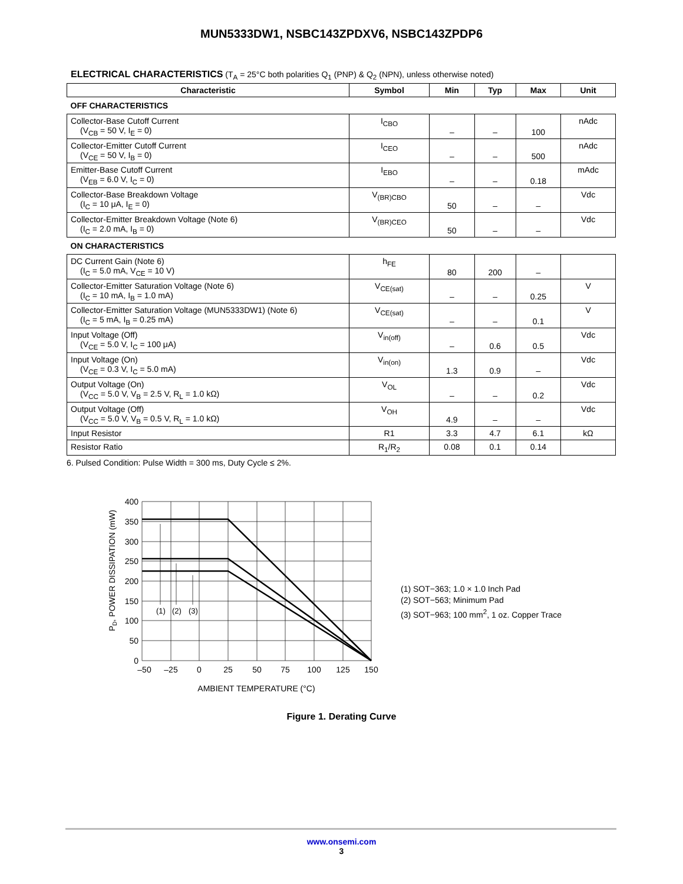MUN5333DW1, NSBC143ZPDXV6, NSBC143ZPDP6
ELECTRICAL CHARACTERISTICS (T<sub>A</sub> = 25°C both polarities Q<sub>1</sub> (PNP) & Q<sub>2</sub> (NPN), unless otherwise noted)
| Characteristic | Symbol | Min | Typ | Max | Unit |
| --- | --- | --- | --- | --- | --- |
| OFF CHARACTERISTICS | | | | | |
| Collector-Base Cutoff Current (V<sub>CB</sub> = 50 V, I<sub>E</sub> = 0) | I<sub>CBO</sub> | – | – | 100 | nAdc |
| Collector-Emitter Cutoff Current (V<sub>CE</sub> = 50 V, I<sub>B</sub> = 0) | I<sub>CEO</sub> | – | – | 500 | nAdc |
| Emitter-Base Cutoff Current (V<sub>EB</sub> = 6.0 V, I<sub>C</sub> = 0) | I<sub>EBO</sub> | – | – | 0.18 | mAdc |
| Collector-Base Breakdown Voltage (I<sub>C</sub> = 10 μA, I<sub>E</sub> = 0) | V<sub>(BR)CBO</sub> | 50 | – | – | Vdc |
| Collector-Emitter Breakdown Voltage (Note 6) (I<sub>C</sub> = 2.0 mA, I<sub>B</sub> = 0) | V<sub>(BR)CEO</sub> | 50 | – | – | Vdc |
| ON CHARACTERISTICS | | | | | |
| DC Current Gain (Note 6) (I<sub>C</sub> = 5.0 mA, V<sub>CE</sub> = 10 V) | h<sub>FE</sub> | 80 | 200 | – | |
| Collector-Emitter Saturation Voltage (Note 6) (I<sub>C</sub> = 10 mA, I<sub>B</sub> = 1.0 mA) | V<sub>CE(sat)</sub> | – | – | 0.25 | V |
| Collector-Emitter Saturation Voltage (MUN5333DW1) (Note 6) (I<sub>C</sub> = 5 mA, I<sub>B</sub> = 0.25 mA) | V<sub>CE(sat)</sub> | – | – | 0.1 | V |
| Input Voltage (Off) (V<sub>CE</sub> = 5.0 V, I<sub>C</sub> = 100 μA) | V<sub>in(off)</sub> | – | 0.6 | 0.5 | Vdc |
| Input Voltage (On) (V<sub>CE</sub> = 0.3 V, I<sub>C</sub> = 5.0 mA) | V<sub>in(on)</sub> | 1.3 | 0.9 | – | Vdc |
| Output Voltage (On) (V<sub>CC</sub> = 5.0 V, V<sub>B</sub> = 2.5 V, R<sub>L</sub> = 1.0 kΩ) | V<sub>OL</sub> | – | – | 0.2 | Vdc |
| Output Voltage (Off) (V<sub>CC</sub> = 5.0 V, V<sub>B</sub> = 0.5 V, R<sub>L</sub> = 1.0 kΩ) | V<sub>OH</sub> | 4.9 | – | – | Vdc |
| Input Resistor | R1 | 3.3 | 4.7 | 6.1 | kΩ |
| Resistor Ratio | R<sub>1</sub>/R<sub>2</sub> | 0.08 | 0.1 | 0.14 | |
6. Pulsed Condition: Pulse Width = 300 ms, Duty Cycle ≤ 2%.
PD, POWER DISSIPATION (mW)
(1)
(2)
(3)
400
350
300
250
200
150
100
50
0
–50
–25
0
25
50
75
100
125
150
AMBIENT TEMPERATURE (°C)
(1) SOT−363; 1.0 × 1.0 Inch Pad
(2) SOT−563; Minimum Pad
(3) SOT−963; 100 mm<sup>2</sup>, 1 oz. Copper Trace
Figure 1. Derating Curve
www.onsemi.com
3